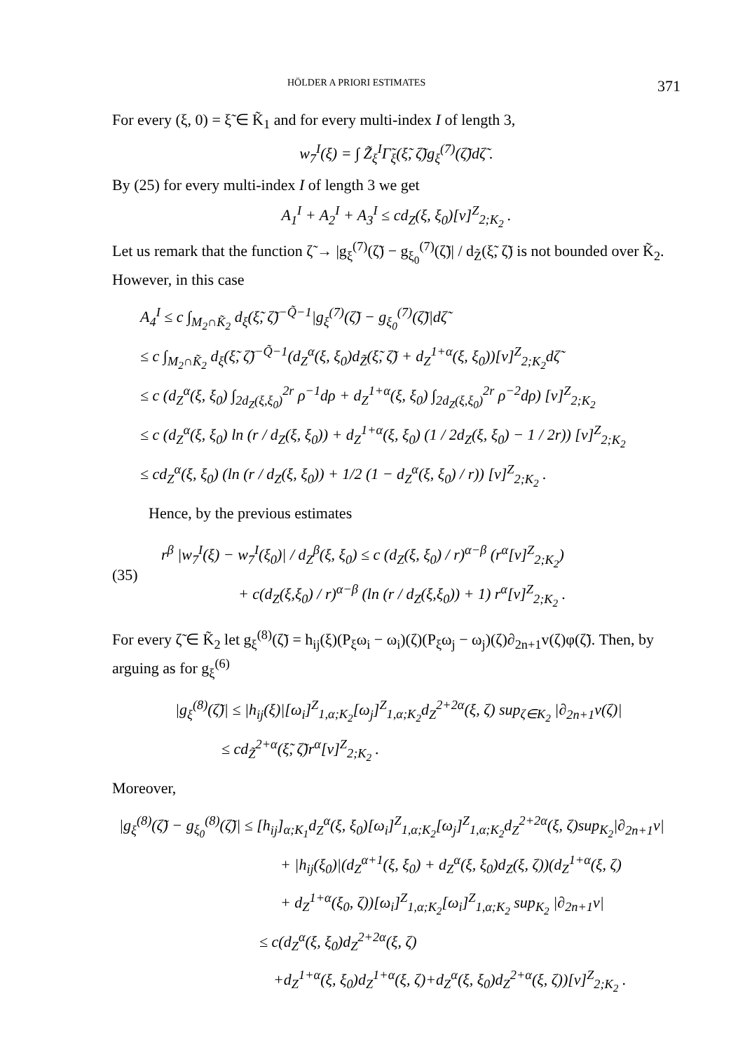HÖLDER A PRIORI ESTIMATES 371
For every (ξ, 0) = ξ̃ ∈ K̃<sub>1</sub> and for every multi-index I of length 3,
w<sub>7</sub><sup>I</sup>(ξ) = ∫ Z̃<sub>ξ</sub><sup>I</sup>Γ̃<sub>ξ</sub>(ξ̃, ζ̃)g<sub>ξ</sub><sup>(7)</sup>(ζ̃)dζ̃ .
By (25) for every multi-index I of length 3 we get
A<sub>1</sub><sup>I</sup> + A<sub>2</sub><sup>I</sup> + A<sub>3</sub><sup>I</sup> ≤ cd<sub>Z</sub>(ξ, ξ<sub>0</sub>)[v]<sup>Z</sup><sub>2;K<sub>2</sub></sub> .
Let us remark that the function ζ̃ → |g<sub>ξ</sub><sup>(7)</sup>(ζ̃) − g<sub>ξ<sub>0</sub></sub><sup>(7)</sup>(ζ̃)| / d<sub>Z̃</sub>(ξ̃, ζ̃) is not bounded over K̃<sub>2</sub>. However, in this case
A<sub>4</sub><sup>I</sup> ≤ c ∫<sub>M<sub>2</sub>∩K̃<sub>2</sub></sub> d<sub>ξ</sub>(ξ̃, ζ̃)<sup>−Q̃−1</sup>|g<sub>ξ</sub><sup>(7)</sup>(ζ̃) − g<sub>ξ<sub>0</sub></sub><sup>(7)</sup>(ζ̃)|dζ̃
≤ c ∫<sub>M<sub>2</sub>∩K̃<sub>2</sub></sub> d<sub>ξ</sub>(ξ̃, ζ̃)<sup>−Q̃−1</sup>(d<sub>Z</sub><sup>α</sup>(ξ, ξ<sub>0</sub>)d<sub>Z̃</sub>(ξ̃, ζ̃) + d<sub>Z</sub><sup>1+α</sup>(ξ, ξ<sub>0</sub>))[v]<sup>Z</sup><sub>2;K<sub>2</sub></sub>dζ̃
≤ c (d<sub>Z</sub><sup>α</sup>(ξ, ξ<sub>0</sub>) ∫<sub>2d<sub>Z</sub>(ξ,ξ<sub>0</sub>)</sub><sup>2r</sup> ρ<sup>−1</sup>dρ + d<sub>Z</sub><sup>1+α</sup>(ξ, ξ<sub>0</sub>) ∫<sub>2d<sub>Z</sub>(ξ,ξ<sub>0</sub>)</sub><sup>2r</sup> ρ<sup>−2</sup>dρ) [v]<sup>Z</sup><sub>2;K<sub>2</sub></sub>
≤ c (d<sub>Z</sub><sup>α</sup>(ξ, ξ<sub>0</sub>) ln (r / d<sub>Z</sub>(ξ, ξ<sub>0</sub>)) + d<sub>Z</sub><sup>1+α</sup>(ξ, ξ<sub>0</sub>) (1 / 2d<sub>Z</sub>(ξ, ξ<sub>0</sub>) − 1 / 2r)) [v]<sup>Z</sup><sub>2;K<sub>2</sub></sub>
≤ cd<sub>Z</sub><sup>α</sup>(ξ, ξ<sub>0</sub>) (ln (r / d<sub>Z</sub>(ξ, ξ<sub>0</sub>)) + 1/2 (1 − d<sub>Z</sub><sup>α</sup>(ξ, ξ<sub>0</sub>) / r)) [v]<sup>Z</sup><sub>2;K<sub>2</sub></sub> .
Hence, by the previous estimates
(35)
r<sup>β</sup> |w<sub>7</sub><sup>I</sup>(ξ) − w<sub>7</sub><sup>I</sup>(ξ<sub>0</sub>)| / d<sub>Z</sub><sup>β</sup>(ξ, ξ<sub>0</sub>) ≤ c (d<sub>Z</sub>(ξ, ξ<sub>0</sub>) / r)<sup>α−β</sup> (r<sup>α</sup>[v]<sup>Z</sup><sub>2;K<sub>2</sub></sub>)
+ c(d<sub>Z</sub>(ξ,ξ<sub>0</sub>) / r)<sup>α−β</sup> (ln (r / d<sub>Z</sub>(ξ,ξ<sub>0</sub>)) + 1) r<sup>α</sup>[v]<sup>Z</sup><sub>2;K<sub>2</sub></sub> .
For every ζ̃ ∈ K̃<sub>2</sub> let g<sub>ξ</sub><sup>(8)</sup>(ζ̃) = h<sub>ij</sub>(ξ)(P<sub>ξ</sub>ω<sub>i</sub> − ω<sub>i</sub>)(ζ)(P<sub>ξ</sub>ω<sub>j</sub> − ω<sub>j</sub>)(ζ)∂<sub>2n+1</sub>v(ζ)φ(ζ̃). Then, by arguing as for g<sub>ξ</sub><sup>(6)</sup>
|g<sub>ξ</sub><sup>(8)</sup>(ζ̃)| ≤ |h<sub>ij</sub>(ξ)|[ω<sub>i</sub>]<sup>Z</sup><sub>1,α;K<sub>2</sub></sub>[ω<sub>j</sub>]<sup>Z</sup><sub>1,α;K<sub>2</sub></sub>d<sub>Z</sub><sup>2+2α</sup>(ξ, ζ) sup<sub>ζ∈K<sub>2</sub></sub> |∂<sub>2n+1</sub>v(ζ)|
≤ cd<sub>Z̃</sub><sup>2+α</sup>(ξ̃, ζ̃)r<sup>α</sup>[v]<sup>Z</sup><sub>2;K<sub>2</sub></sub> .
Moreover,
|g<sub>ξ</sub><sup>(8)</sup>(ζ̃) − g<sub>ξ<sub>0</sub></sub><sup>(8)</sup>(ζ̃)| ≤ [h<sub>ij</sub>]<sub>α;K<sub>1</sub></sub>d<sub>Z</sub><sup>α</sup>(ξ, ξ<sub>0</sub>)[ω<sub>i</sub>]<sup>Z</sup><sub>1,α;K<sub>2</sub></sub>[ω<sub>j</sub>]<sup>Z</sup><sub>1,α;K<sub>2</sub></sub>d<sub>Z</sub><sup>2+2α</sup>(ξ, ζ)sup<sub>K<sub>2</sub></sub>|∂<sub>2n+1</sub>v|
+ |h<sub>ij</sub>(ξ<sub>0</sub>)|(d<sub>Z</sub><sup>α+1</sup>(ξ, ξ<sub>0</sub>) + d<sub>Z</sub><sup>α</sup>(ξ, ξ<sub>0</sub>)d<sub>Z</sub>(ξ, ζ))(d<sub>Z</sub><sup>1+α</sup>(ξ, ζ)
+ d<sub>Z</sub><sup>1+α</sup>(ξ<sub>0</sub>, ζ))[ω<sub>i</sub>]<sup>Z</sup><sub>1,α;K<sub>2</sub></sub>[ω<sub>i</sub>]<sup>Z</sup><sub>1,α;K<sub>2</sub></sub> sup<sub>K<sub>2</sub></sub> |∂<sub>2n+1</sub>v|
≤ c(d<sub>Z</sub><sup>α</sup>(ξ, ξ<sub>0</sub>)d<sub>Z</sub><sup>2+2α</sup>(ξ, ζ)
+d<sub>Z</sub><sup>1+α</sup>(ξ, ξ<sub>0</sub>)d<sub>Z</sub><sup>1+α</sup>(ξ, ζ)+d<sub>Z</sub><sup>α</sup>(ξ, ξ<sub>0</sub>)d<sub>Z</sub><sup>2+α</sup>(ξ, ζ))[v]<sup>Z</sup><sub>2;K<sub>2</sub></sub> .